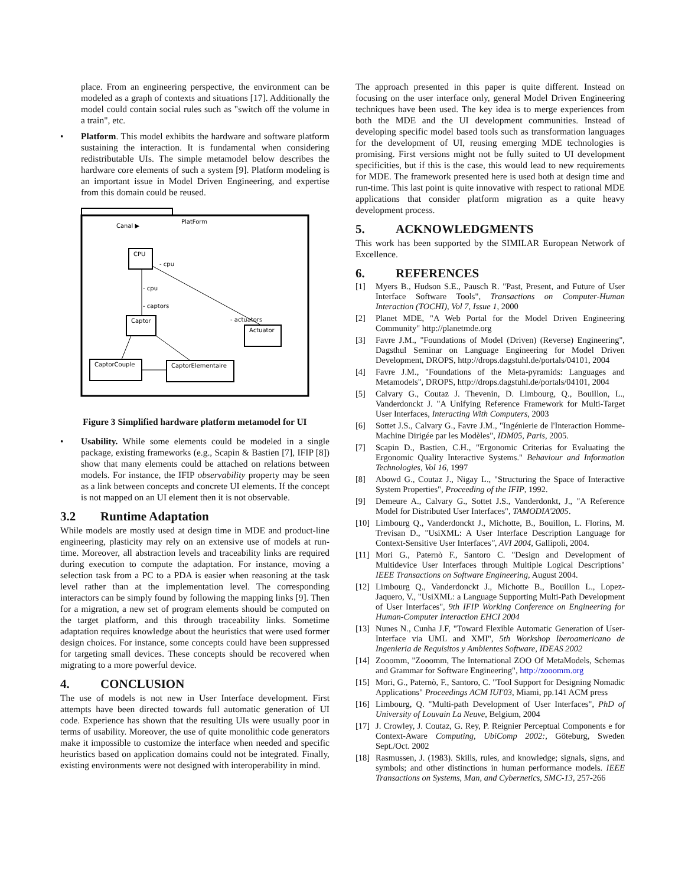place. From an engineering perspective, the environment can be modeled as a graph of contexts and situations [17]. Additionally the model could contain social rules such as "switch off the volume in a train", etc.
• Platform. This model exhibits the hardware and software platform sustaining the interaction. It is fundamental when considering redistributable UIs. The simple metamodel below describes the hardware core elements of such a system [9]. Platform modeling is an important issue in Model Driven Engineering, and expertise from this domain could be reused.
PlatForm
Canal ▶
CPU
Captor
Actuator
CaptorCouple
CaptorElementaire
- cpu
- cpu
- captors
- actuators
Figure 3 Simplified hardware platform metamodel for UI
• Usability. While some elements could be modeled in a single package, existing frameworks (e.g., Scapin & Bastien [7], IFIP [8]) show that many elements could be attached on relations between models. For instance, the IFIP observability property may be seen as a link between concepts and concrete UI elements. If the concept is not mapped on an UI element then it is not observable.
3.2 Runtime Adaptation
While models are mostly used at design time in MDE and product-line engineering, plasticity may rely on an extensive use of models at run-time. Moreover, all abstraction levels and traceability links are required during execution to compute the adaptation. For instance, moving a selection task from a PC to a PDA is easier when reasoning at the task level rather than at the implementation level. The corresponding interactors can be simply found by following the mapping links [9]. Then for a migration, a new set of program elements should be computed on the target platform, and this through traceability links. Sometime adaptation requires knowledge about the heuristics that were used former design choices. For instance, some concepts could have been suppressed for targeting small devices. These concepts should be recovered when migrating to a more powerful device.
4. CONCLUSION
The use of models is not new in User Interface development. First attempts have been directed towards full automatic generation of UI code. Experience has shown that the resulting UIs were usually poor in terms of usability. Moreover, the use of quite monolithic code generators make it impossible to customize the interface when needed and specific heuristics based on application domains could not be integrated. Finally, existing environments were not designed with interoperability in mind.
The approach presented in this paper is quite different. Instead on focusing on the user interface only, general Model Driven Engineering techniques have been used. The key idea is to merge experiences from both the MDE and the UI development communities. Instead of developing specific model based tools such as transformation languages for the development of UI, reusing emerging MDE technologies is promising. First versions might not be fully suited to UI development specificities, but if this is the case, this would lead to new requirements for MDE. The framework presented here is used both at design time and run-time. This last point is quite innovative with respect to rational MDE applications that consider platform migration as a quite heavy development process.
5. ACKNOWLEDGMENTS
This work has been supported by the SIMILAR European Network of Excellence.
6. REFERENCES
[1] Myers B., Hudson S.E., Pausch R. "Past, Present, and Future of User Interface Software Tools", Transactions on Computer-Human Interaction (TOCHI), Vol 7, Issue 1, 2000
[2] Planet MDE, "A Web Portal for the Model Driven Engineering Community" http://planetmde.org
[3] Favre J.M., "Foundations of Model (Driven) (Reverse) Engineering", Dagsthul Seminar on Language Engineering for Model Driven Development, DROPS, http://drops.dagstuhl.de/portals/04101, 2004
[4] Favre J.M., "Foundations of the Meta-pyramids: Languages and Metamodels", DROPS, http://drops.dagstuhl.de/portals/04101, 2004
[5] Calvary G., Coutaz J. Thevenin, D. Limbourg, Q., Bouillon, L., Vanderdonckt J. "A Unifying Reference Framework for Multi-Target User Interfaces, Interacting With Computers, 2003
[6] Sottet J.S., Calvary G., Favre J.M., "Ingénierie de l'Interaction Homme-Machine Dirigée par les Modèles", IDM05, Paris, 2005.
[7] Scapin D., Bastien, C.H., "Ergonomic Criterias for Evaluating the Ergonomic Quality Interactive Systems." Behaviour and Information Technologies, Vol 16, 1997
[8] Abowd G., Coutaz J., Nigay L., "Structuring the Space of Interactive System Properties", Proceeding of the IFIP, 1992.
[9] Demeure A., Calvary G., Sottet J.S., Vanderdonkt, J., "A Reference Model for Distributed User Interfaces", TAMODIA'2005.
[10] Limbourg Q., Vanderdonckt J., Michotte, B., Bouillon, L. Florins, M. Trevisan D., "UsiXML: A User Interface Description Language for Context-Sensitive User Interfaces", AVI 2004, Gallipoli, 2004.
[11] Mori G., Paternò F., Santoro C. "Design and Development of Multidevice User Interfaces through Multiple Logical Descriptions" IEEE Transactions on Software Engineering, August 2004.
[12] Limbourg Q., Vanderdonckt J., Michotte B., Bouillon L., Lopez-Jaquero, V., "UsiXML: a Language Supporting Multi-Path Development of User Interfaces", 9th IFIP Working Conference on Engineering for Human-Computer Interaction EHCI 2004
[13] Nunes N., Cunha J.F, "Toward Flexible Automatic Generation of User-Interface via UML and XMI", 5th Workshop Iberoamericano de Ingenieria de Requisitos y Ambientes Software, IDEAS 2002
[14] Zooomm, "Zooomm, The International ZOO Of MetaModels, Schemas and Grammar for Software Engineering", http://zooomm.org
[15] Mori, G., Paternò, F., Santoro, C. "Tool Support for Designing Nomadic Applications" Proceedings ACM IUI'03, Miami, pp.141 ACM press
[16] Limbourg, Q. "Multi-path Development of User Interfaces", PhD of University of Louvain La Neuve, Belgium, 2004
[17] J. Crowley, J. Coutaz, G. Rey, P. Reignier Perceptual Components e for Context-Aware Computing, UbiComp 2002:, Göteburg, Sweden Sept./Oct. 2002
[18] Rasmussen, J. (1983). Skills, rules, and knowledge; signals, signs, and symbols; and other distinctions in human performance models. IEEE Transactions on Systems, Man, and Cybernetics, SMC-13, 257-266